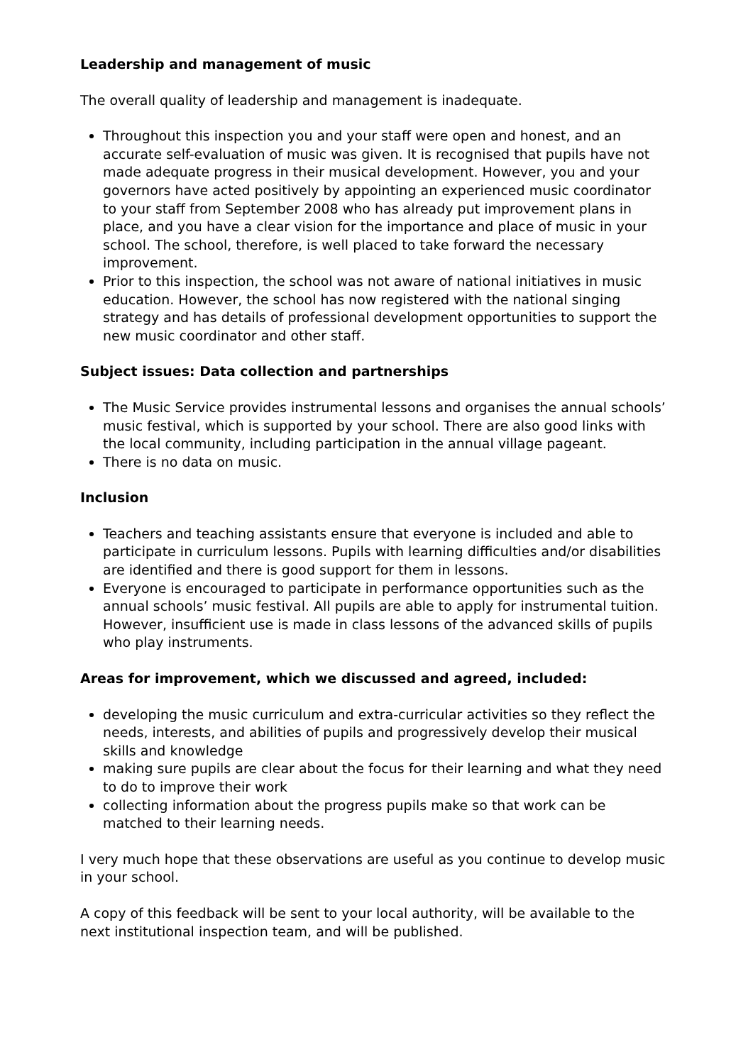Leadership and management of music
The overall quality of leadership and management is inadequate.
Throughout this inspection you and your staff were open and honest, and an accurate self-evaluation of music was given. It is recognised that pupils have not made adequate progress in their musical development. However, you and your governors have acted positively by appointing an experienced music coordinator to your staff from September 2008 who has already put improvement plans in place, and you have a clear vision for the importance and place of music in your school. The school, therefore, is well placed to take forward the necessary improvement.
Prior to this inspection, the school was not aware of national initiatives in music education. However, the school has now registered with the national singing strategy and has details of professional development opportunities to support the new music coordinator and other staff.
Subject issues: Data collection and partnerships
The Music Service provides instrumental lessons and organises the annual schools’ music festival, which is supported by your school. There are also good links with the local community, including participation in the annual village pageant.
There is no data on music.
Inclusion
Teachers and teaching assistants ensure that everyone is included and able to participate in curriculum lessons. Pupils with learning difficulties and/or disabilities are identified and there is good support for them in lessons.
Everyone is encouraged to participate in performance opportunities such as the annual schools’ music festival. All pupils are able to apply for instrumental tuition. However, insufficient use is made in class lessons of the advanced skills of pupils who play instruments.
Areas for improvement, which we discussed and agreed, included:
developing the music curriculum and extra-curricular activities so they reflect the needs, interests, and abilities of pupils and progressively develop their musical skills and knowledge
making sure pupils are clear about the focus for their learning and what they need to do to improve their work
collecting information about the progress pupils make so that work can be matched to their learning needs.
I very much hope that these observations are useful as you continue to develop music in your school.
A copy of this feedback will be sent to your local authority, will be available to the next institutional inspection team, and will be published.